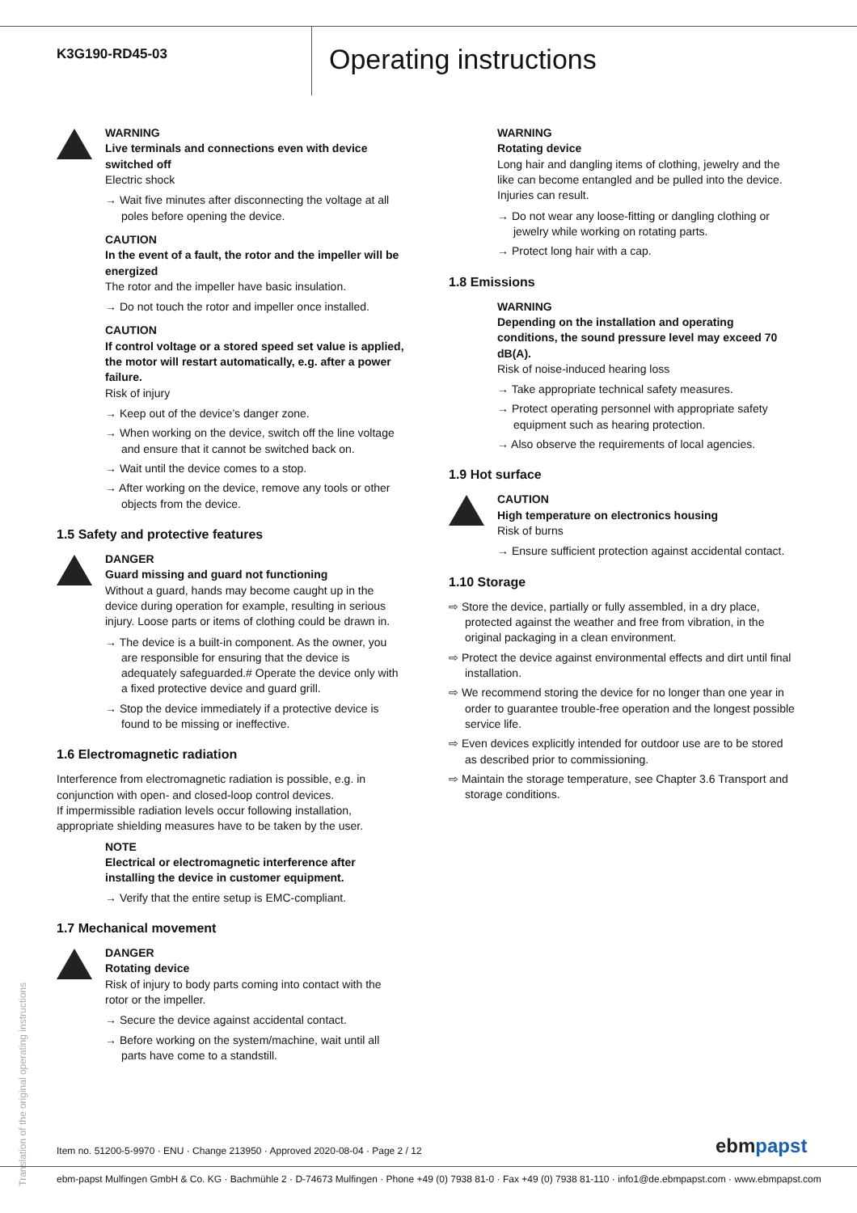K3G190-RD45-03
Operating instructions
WARNING
Live terminals and connections even with device switched off
Electric shock
→ Wait five minutes after disconnecting the voltage at all poles before opening the device.
CAUTION
In the event of a fault, the rotor and the impeller will be energized
The rotor and the impeller have basic insulation.
→ Do not touch the rotor and impeller once installed.
CAUTION
If control voltage or a stored speed set value is applied, the motor will restart automatically, e.g. after a power failure.
Risk of injury
→ Keep out of the device’s danger zone.
→ When working on the device, switch off the line voltage and ensure that it cannot be switched back on.
→ Wait until the device comes to a stop.
→ After working on the device, remove any tools or other objects from the device.
1.5 Safety and protective features
DANGER
Guard missing and guard not functioning
Without a guard, hands may become caught up in the device during operation for example, resulting in serious injury. Loose parts or items of clothing could be drawn in.
→ The device is a built-in component. As the owner, you are responsible for ensuring that the device is adequately safeguarded.# Operate the device only with a fixed protective device and guard grill.
→ Stop the device immediately if a protective device is found to be missing or ineffective.
1.6 Electromagnetic radiation
Interference from electromagnetic radiation is possible, e.g. in conjunction with open- and closed-loop control devices.
If impermissible radiation levels occur following installation, appropriate shielding measures have to be taken by the user.
NOTE
Electrical or electromagnetic interference after installing the device in customer equipment.
→ Verify that the entire setup is EMC-compliant.
1.7 Mechanical movement
DANGER
Rotating device
Risk of injury to body parts coming into contact with the rotor or the impeller.
→ Secure the device against accidental contact.
→ Before working on the system/machine, wait until all parts have come to a standstill.
WARNING
Rotating device
Long hair and dangling items of clothing, jewelry and the like can become entangled and be pulled into the device. Injuries can result.
→ Do not wear any loose-fitting or dangling clothing or jewelry while working on rotating parts.
→ Protect long hair with a cap.
1.8 Emissions
WARNING
Depending on the installation and operating conditions, the sound pressure level may exceed 70 dB(A).
Risk of noise-induced hearing loss
→ Take appropriate technical safety measures.
→ Protect operating personnel with appropriate safety equipment such as hearing protection.
→ Also observe the requirements of local agencies.
1.9 Hot surface
CAUTION
High temperature on electronics housing
Risk of burns
→ Ensure sufficient protection against accidental contact.
1.10 Storage
⇨ Store the device, partially or fully assembled, in a dry place, protected against the weather and free from vibration, in the original packaging in a clean environment.
⇨ Protect the device against environmental effects and dirt until final installation.
⇨ We recommend storing the device for no longer than one year in order to guarantee trouble-free operation and the longest possible service life.
⇨ Even devices explicitly intended for outdoor use are to be stored as described prior to commissioning.
⇨ Maintain the storage temperature, see Chapter 3.6 Transport and storage conditions.
Translation of the original operating instructions
Item no. 51200-5-9970 · ENU · Change 213950 · Approved 2020-08-04 · Page 2 / 12
ebmpapst
ebm-papst Mulfingen GmbH & Co. KG · Bachmühle 2 · D-74673 Mulfingen · Phone +49 (0) 7938 81-0 · Fax +49 (0) 7938 81-110 · info1@de.ebmpapst.com · www.ebmpapst.com